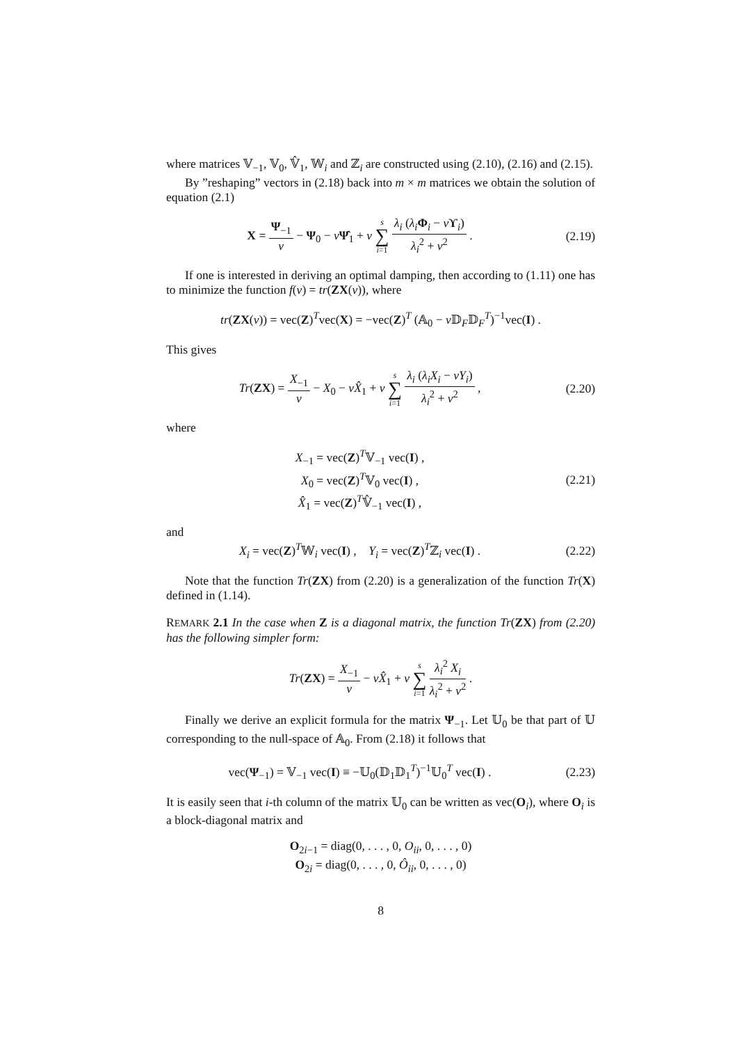where matrices 𝕍<sub>−1</sub>, 𝕍<sub>0</sub>, 𝕍̂<sub>1</sub>, 𝕎<sub>i</sub> and ℤ<sub>i</sub> are constructed using (2.10), (2.16) and (2.15).
By ”reshaping” vectors in (2.18) back into m × m matrices we obtain the solution of equation (2.1)
X = Ψ<sub>−1</sub> v − Ψ<sub>0</sub> − vΨ̂<sub>1</sub> + v s ∑ i=1 λ<sub>i</sub> (λ<sub>i</sub> Φ<sub>i</sub> − vϒ<sub>i</sub>) λ<sub>i</sub><sup>2</sup> + v<sup>2</sup> .
(2.19)
If one is interested in deriving an optimal damping, then according to (1.11) one has to minimize the function f(v) = tr(ZX(v)), where
tr(ZX(v)) = vec(Z)<sup>T</sup>vec(X) = −vec(Z)<sup>T</sup> (𝔸<sub>0</sub> − v 𝔻<sub>F</sub>𝔻<sub>F</sub><sup>T</sup>)<sup>−1</sup>vec(I) .
This gives
Tr(ZX) = X<sub>−1</sub> v − X<sub>0</sub> − vX̂<sub>1</sub> + v s ∑ i=1 λ<sub>i</sub> (λ<sub>i</sub>X<sub>i</sub> − vY<sub>i</sub>) λ<sub>i</sub><sup>2</sup> + v<sup>2</sup> ,
(2.20)
where
X<sub>−1</sub> = vec(Z)<sup>T</sup>𝕍<sub>−1</sub> vec(I) ,
X<sub>0</sub> = vec(Z)<sup>T</sup>𝕍<sub>0</sub> vec(I) ,
X̂<sub>1</sub> = vec(Z)<sup>T</sup>𝕍̂<sub>−1</sub> vec(I) ,
(2.21)
and
X<sub>i</sub> = vec(Z)<sup>T</sup>𝕎<sub>i</sub> vec(I) , Y<sub>i</sub> = vec(Z)<sup>T</sup>ℤ<sub>i</sub> vec(I) .
(2.22)
Note that the function Tr(ZX) from (2.20) is a generalization of the function Tr(X) defined in (1.14).
REMARK 2.1 In the case when Z is a diagonal matrix, the function Tr(ZX) from (2.20) has the following simpler form:
Tr(ZX) = X<sub>−1</sub> v − vX̂<sub>1</sub> + v s ∑ i=1 λ<sub>i</sub><sup>2</sup> X<sub>i</sub> λ<sub>i</sub><sup>2</sup> + v<sup>2</sup> .
Finally we derive an explicit formula for the matrix Ψ<sub>−1</sub>. Let 𝕌<sub>0</sub> be that part of 𝕌 corresponding to the null-space of 𝔸<sub>0</sub>. From (2.18) it follows that
vec(Ψ<sub>−1</sub>) = 𝕍<sub>−1</sub> vec(I) ≡ −𝕌<sub>0</sub>(𝔻<sub>1</sub>𝔻<sub>1</sub><sup>T</sup>)<sup>−1</sup>𝕌<sub>0</sub><sup>T</sup> vec(I) .
(2.23)
It is easily seen that i-th column of the matrix 𝕌<sub>0</sub> can be written as vec(O<sub>i</sub>), where O<sub>i</sub> is a block-diagonal matrix and
O<sub>2i−1</sub> = diag(0, . . . , 0, O<sub>ii</sub>, 0, . . . , 0)
O<sub>2i</sub> = diag(0, . . . , 0, Ô<sub>ii</sub>, 0, . . . , 0)
8